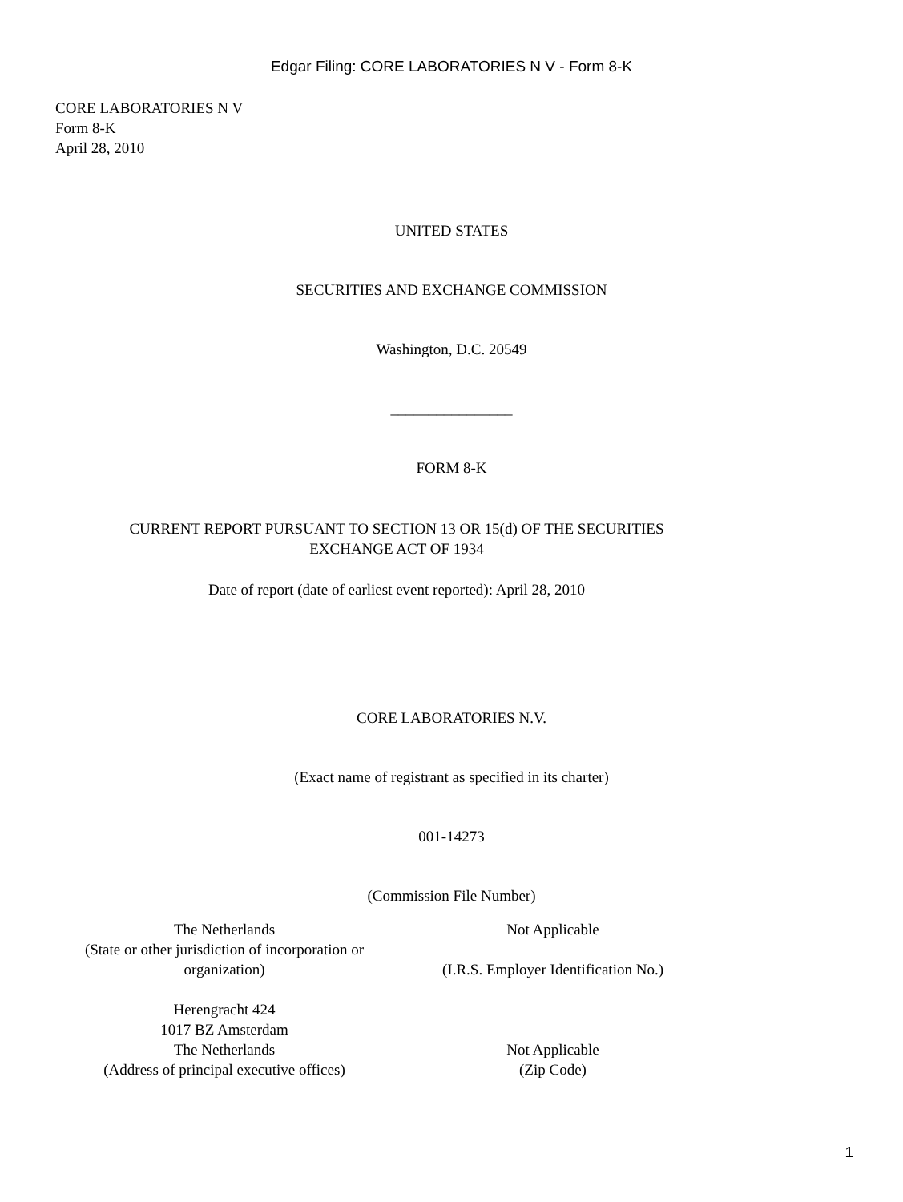Edgar Filing: CORE LABORATORIES N V - Form 8-K
CORE LABORATORIES N V
Form 8-K
April 28, 2010
UNITED STATES
SECURITIES AND EXCHANGE COMMISSION
Washington, D.C. 20549
________________
FORM 8-K
CURRENT REPORT PURSUANT TO SECTION 13 OR 15(d) OF THE SECURITIES
EXCHANGE ACT OF 1934
Date of report (date of earliest event reported): April 28, 2010
CORE LABORATORIES N.V.
(Exact name of registrant as specified in its charter)
001-14273
(Commission File Number)
| The Netherlands (State or other jurisdiction of incorporation or organization) | Not Applicable (I.R.S. Employer Identification No.) |
| Herengracht 424 1017 BZ Amsterdam The Netherlands (Address of principal executive offices) | Not Applicable (Zip Code) |
1